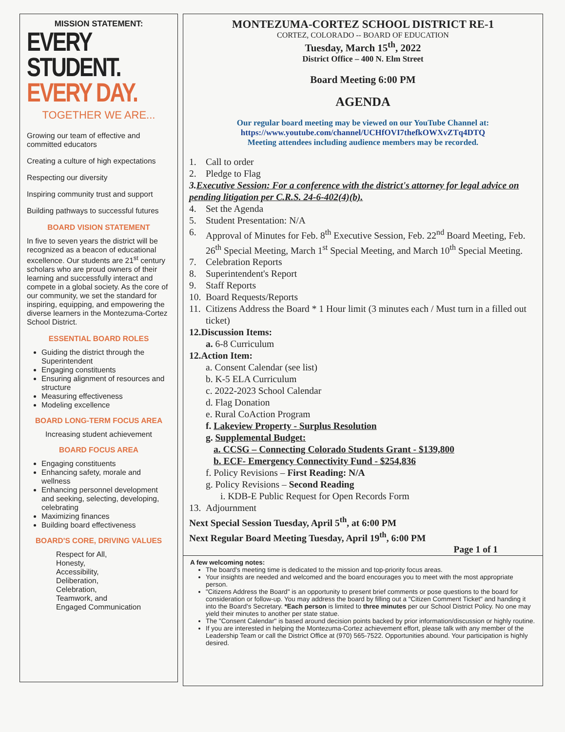MISSION STATEMENT:
EVERY STUDENT.
EVERY DAY.
TOGETHER WE ARE...
Growing our team of effective and committed educators
Creating a culture of high expectations
Respecting our diversity
Inspiring community trust and support
Building pathways to successful futures
BOARD VISION STATEMENT
In five to seven years the district will be recognized as a beacon of educational excellence. Our students are 21<sup>st</sup> century scholars who are proud owners of their learning and successfully interact and compete in a global society. As the core of our community, we set the standard for inspiring, equipping, and empowering the diverse learners in the Montezuma-Cortez School District.
ESSENTIAL BOARD ROLES
Guiding the district through the Superintendent
Engaging constituents
Ensuring alignment of resources and structure
Measuring effectiveness
Modeling excellence
BOARD LONG-TERM FOCUS AREA
Increasing student achievement
BOARD FOCUS AREA
Engaging constituents
Enhancing safety, morale and wellness
Enhancing personnel development and seeking, selecting, developing, celebrating
Maximizing finances
Building board effectiveness
BOARD'S CORE, DRIVING VALUES
Respect for All,
Honesty,
Accessibility,
Deliberation,
Celebration,
Teamwork, and
Engaged Communication
MONTEZUMA-CORTEZ SCHOOL DISTRICT RE-1
CORTEZ, COLORADO -- BOARD OF EDUCATION
Tuesday, March 15<sup>th</sup>, 2022
District Office – 400 N. Elm Street
Board Meeting 6:00 PM
AGENDA
Our regular board meeting may be viewed on our YouTube Channel at:
https://www.youtube.com/channel/UCHfOVI7thefkOWXvZTq4DTQ
Meeting attendees including audience members may be recorded.
1. Call to order
2. Pledge to Flag
3. Executive Session: For a conference with the district's attorney for legal advice on pending litigation per C.R.S. 24-6-402(4)(b).
4. Set the Agenda
5. Student Presentation: N/A
6. Approval of Minutes for Feb. 8<sup>th</sup> Executive Session, Feb. 22<sup>nd</sup> Board Meeting, Feb. 26<sup>th</sup> Special Meeting, March 1<sup>st</sup> Special Meeting, and March 10<sup>th</sup> Special Meeting.
7. Celebration Reports
8. Superintendent's Report
9. Staff Reports
10. Board Requests/Reports
11. Citizens Address the Board * 1 Hour limit (3 minutes each / Must turn in a filled out ticket)
12. Discussion Items:
a. 6-8 Curriculum
12. Action Item:
a. Consent Calendar (see list)
b. K-5 ELA Curriculum
c. 2022-2023 School Calendar
d. Flag Donation
e. Rural CoAction Program
f. Lakeview Property - Surplus Resolution
g. Supplemental Budget:
a. CCSG – Connecting Colorado Students Grant - $139,800
b. ECF- Emergency Connectivity Fund - $254,836
f. Policy Revisions – First Reading: N/A
g. Policy Revisions – Second Reading
i. KDB-E Public Request for Open Records Form
13. Adjournment
Next Special Session Tuesday, April 5<sup>th</sup>, at 6:00 PM
Next Regular Board Meeting Tuesday, April 19<sup>th</sup>, 6:00 PM
Page 1 of 1
A few welcoming notes:
The board's meeting time is dedicated to the mission and top-priority focus areas.
Your insights are needed and welcomed and the board encourages you to meet with the most appropriate person.
"Citizens Address the Board" is an opportunity to present brief comments or pose questions to the board for consideration or follow-up. You may address the board by filling out a "Citizen Comment Ticket" and handing it into the Board's Secretary. *Each person is limited to three minutes per our School District Policy. No one may yield their minutes to another per state statue.
The "Consent Calendar" is based around decision points backed by prior information/discussion or highly routine.
If you are interested in helping the Montezuma-Cortez achievement effort, please talk with any member of the Leadership Team or call the District Office at (970) 565-7522. Opportunities abound. Your participation is highly desired.